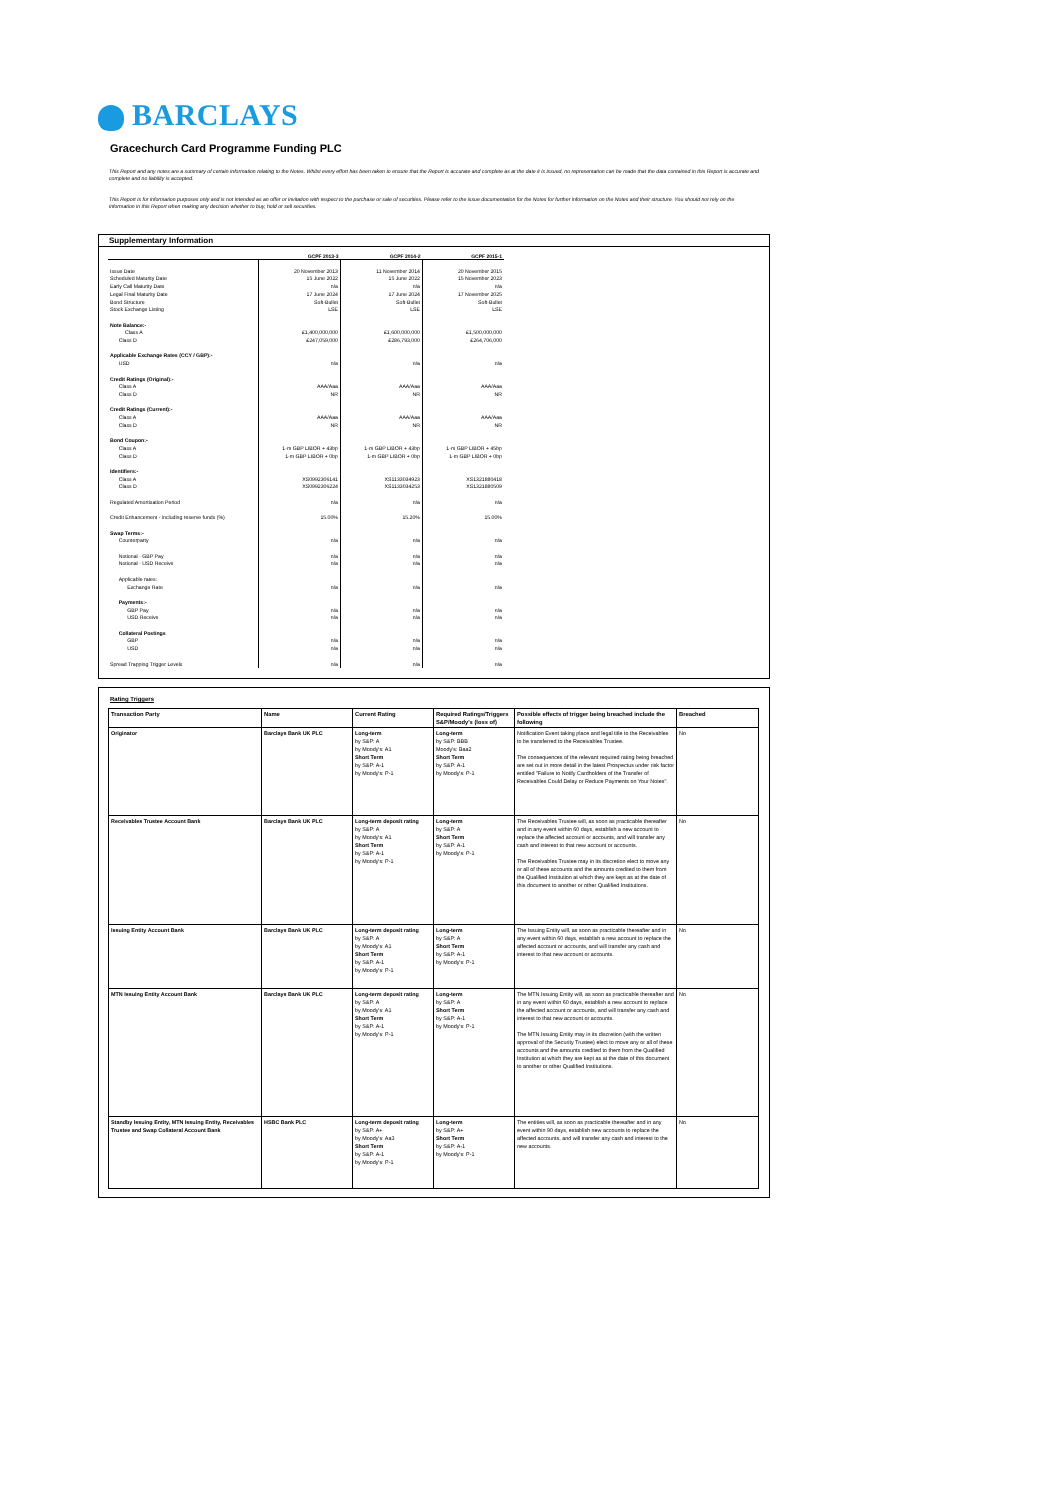BARCLAYS
Gracechurch Card Programme Funding PLC
This Report and any notes are a summary of certain information relating to the Notes. Whilst every effort has been taken to ensure that the Report is accurate and complete as at the date it is issued, no representation can be made that the data contained in this Report is accurate and complete and no liability is accepted.
This Report is for information purposes only and is not intended as an offer or invitation with respect to the purchase or sale of securities. Please refer to the issue documentation for the Notes for further information on the Notes and their structure. You should not rely on the information in this Report when making any decision whether to buy, hold or sell securities.
Supplementary Information
| | GCPF 2013-3 | GCPF 2014-2 | GCPF 2015-1 |
| --- | --- | --- | --- |
| Issue Date Scheduled Maturity Date Early Call Maturity Date Legal Final Maturity Date Bond Structure Stock Exchange Listing | 20 November 2013 15 June 2022 n/a 17 June 2024 Soft-Bullet LSE | 11 November 2014 15 June 2022 n/a 17 June 2024 Soft-Bullet LSE | 20 November 2015 15 November 2023 n/a 17 November 2025 Soft-Bullet LSE |
| Note Balance:- Class A Class D | £1,400,000,000 £247,059,000 | £1,600,000,000 £286,793,000 | £1,500,000,000 £264,706,000 |
| Applicable Exchange Rates (CCY / GBP):- USD | n/a | n/a | n/a |
| Credit Ratings (Original):- Class A Class D | AAA/Aaa NR | AAA/Aaa NR | AAA/Aaa NR |
| Credit Ratings (Current):- Class A Class D | AAA/Aaa NR | AAA/Aaa NR | AAA/Aaa NR |
| Bond Coupon:- Class A Class D | 1-m GBP LIBOR + 43bp 1-m GBP LIBOR + 0bp | 1-m GBP LIBOR + 43bp 1-m GBP LIBOR + 0bp | 1-m GBP LIBOR + 45bp 1-m GBP LIBOR + 0bp |
| Identifiers:- Class A Class D | XS0992306141 XS0992306224 | XS1133034923 XS1133034253 | XS1321880418 XS1321880509 |
| Regulated Amortisation Period | n/a | n/a | n/a |
| Credit Enhancement - including reserve funds (%) | 15.00% | 15.20% | 15.00% |
| Swap Terms:- Counterparty Notional - GBP Pay Notional - USD Receive Applicable rates: Exchange Rate Payments:- GBP Pay USD Receive Collateral Postings GBP USD Spread Trapping Trigger Levels | n/a n/a n/a n/a n/a n/a n/a n/a n/a | n/a n/a n/a n/a n/a n/a n/a n/a n/a | n/a n/a n/a n/a n/a n/a n/a n/a n/a |
Rating Triggers
| Transaction Party | Name | Current Rating | Required Ratings/Triggers S&P/Moody's (loss of) | Possible effects of trigger being breached include the following | Breached |
| --- | --- | --- | --- | --- | --- |
| Originator | Barclays Bank UK PLC | Long-term by S&P: A by Moody's: A1 Short Term by S&P: A-1 by Moody's: P-1 | Long-term by S&P: BBB Moody's: Baa2 Short Term by S&P: A-1 by Moody's: P-1 | Notification Event taking place and legal title to the Receivables to be transferred to the Receivables Trustee. The consequences of the relevant required rating being breached are set out in more detail in the latest Prospectus under risk factor entitled "Failure to Notify Cardholders of the Transfer of Receivables Could Delay or Reduce Payments on Your Notes". | No |
| Receivables Trustee Account Bank | Barclays Bank UK PLC | Long-term deposit rating by S&P: A by Moody's: A1 Short Term by S&P: A-1 by Moody's: P-1 | Long-term by S&P: A Short Term by S&P: A-1 by Moody's: P-1 | The Receivables Trustee will, as soon as practicable thereafter and in any event within 60 days, establish a new account to replace the affected account or accounts, and will transfer any cash and interest to that new account or accounts. The Receivables Trustee may in its discretion elect to move any or all of these accounts and the amounts credited to them from the Qualified Institution at which they are kept as at the date of this document to another or other Qualified Institutions. | No |
| Issuing Entity Account Bank | Barclays Bank UK PLC | Long-term deposit rating by S&P: A by Moody's: A1 Short Term by S&P: A-1 by Moody's: P-1 | Long-term by S&P: A Short Term by S&P: A-1 by Moody's: P-1 | The Issuing Entity will, as soon as practicable thereafter and in any event within 60 days, establish a new account to replace the affected account or accounts, and will transfer any cash and interest to that new account or accounts. | No |
| MTN Issuing Entity Account Bank | Barclays Bank UK PLC | Long-term deposit rating by S&P: A by Moody's: A1 Short Term by S&P: A-1 by Moody's: P-1 | Long-term by S&P: A Short Term by S&P: A-1 by Moody's: P-1 | The MTN Issuing Entity will, as soon as practicable thereafter and in any event within 60 days, establish a new account to replace the affected account or accounts, and will transfer any cash and interest to that new account or accounts. The MTN Issuing Entity may in its discretion (with the written approval of the Security Trustee) elect to move any or all of these accounts and the amounts credited to them from the Qualified Institution at which they are kept as at the date of this document to another or other Qualified Institutions. | No |
| Standby Issuing Entity, MTN Issuing Entity, Receivables Trustee and Swap Collateral Account Bank | HSBC Bank PLC | Long-term deposit rating by S&P: A+ by Moody's: Aa3 Short Term by S&P: A-1 by Moody's: P-1 | Long-term by S&P: A+ Short Term by S&P: A-1 by Moody's: P-1 | The entities will, as soon as practicable thereafter and in any event within 90 days, establish new accounts to replace the affected accounts, and will transfer any cash and interest to the new accounts. | No |